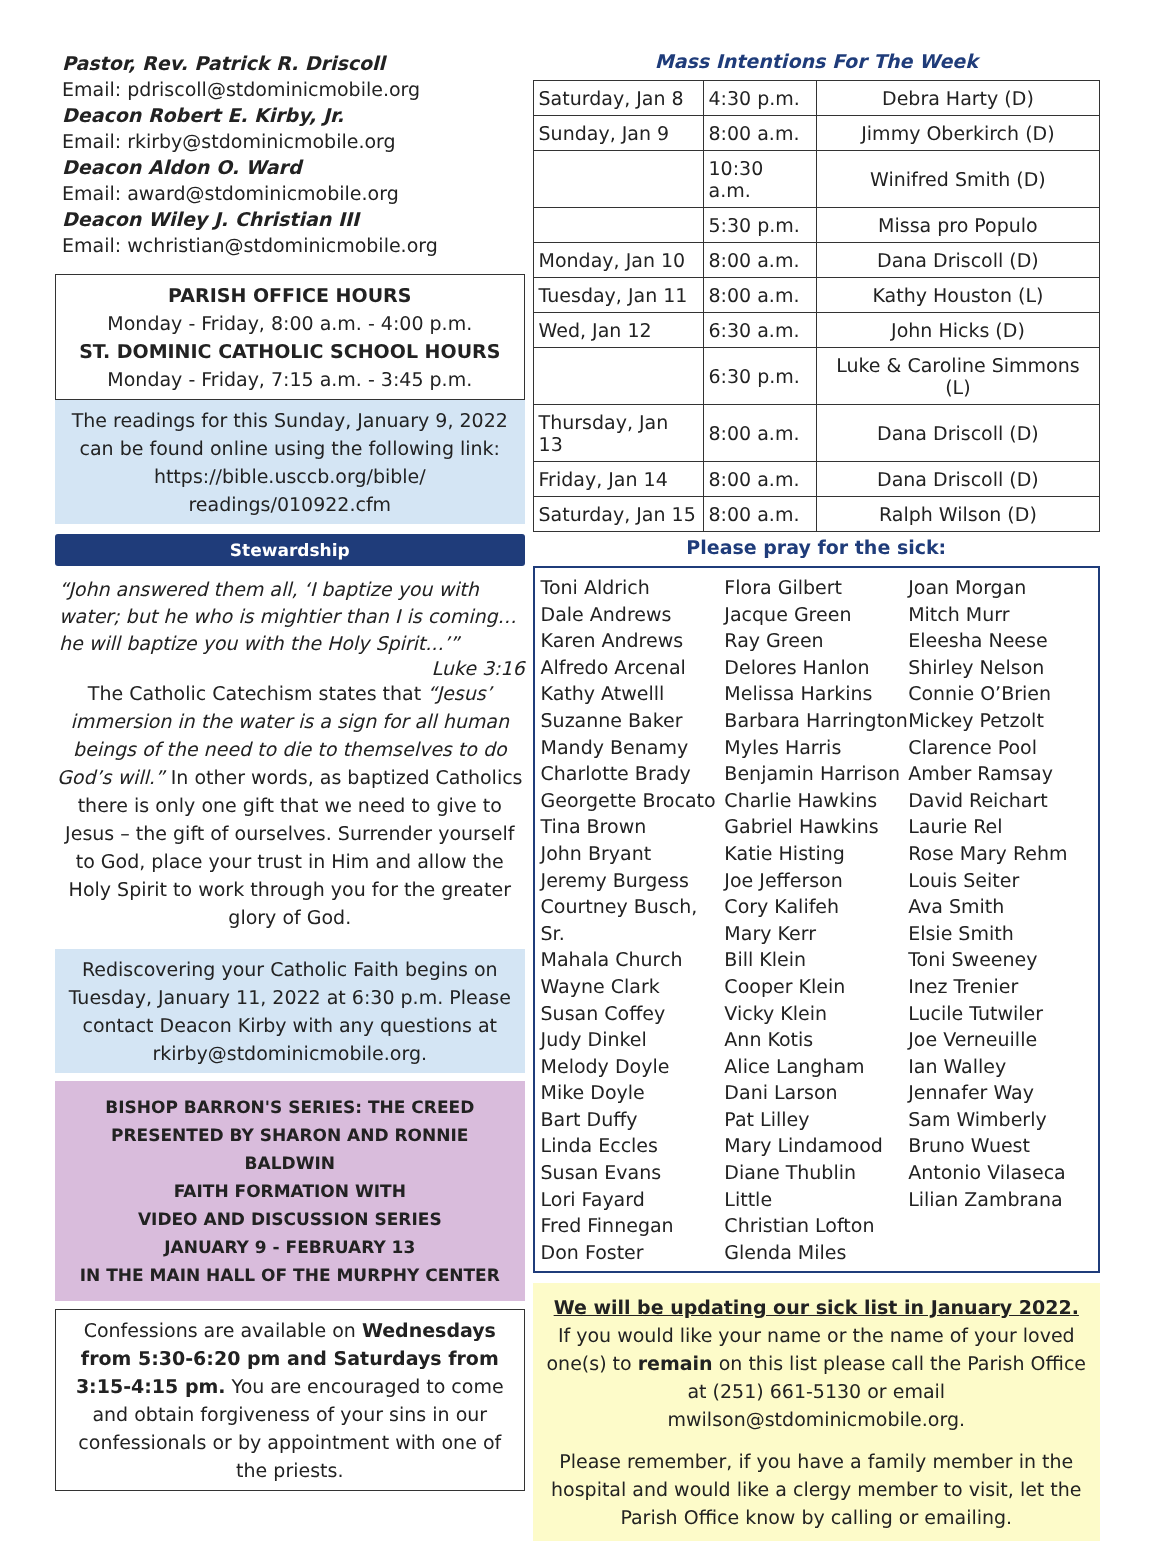Pastor, Rev. Patrick R. Driscoll
Email: pdriscoll@stdominicmobile.org
Deacon Robert E. Kirby, Jr.
Email: rkirby@stdominicmobile.org
Deacon Aldon O. Ward
Email: award@stdominicmobile.org
Deacon Wiley J. Christian III
Email: wchristian@stdominicmobile.org
PARISH OFFICE HOURS
Monday - Friday, 8:00 a.m. - 4:00 p.m.
ST. DOMINIC CATHOLIC SCHOOL HOURS
Monday - Friday, 7:15 a.m. - 3:45 p.m.
The readings for this Sunday, January 9, 2022 can be found online using the following link: https://bible.usccb.org/bible/ readings/010922.cfm
Stewardship
“John answered them all, ‘I baptize you with water; but he who is mightier than I is coming… he will baptize you with the Holy Spirit...’”
Luke 3:16
The Catholic Catechism states that “Jesus’ immersion in the water is a sign for all human beings of the need to die to themselves to do God’s will.” In other words, as baptized Catholics there is only one gift that we need to give to Jesus – the gift of ourselves. Surrender yourself to God, place your trust in Him and allow the Holy Spirit to work through you for the greater glory of God.
Rediscovering your Catholic Faith begins on Tuesday, January 11, 2022 at 6:30 p.m. Please contact Deacon Kirby with any questions at rkirby@stdominicmobile.org.
BISHOP BARRON'S SERIES: THE CREED
PRESENTED BY SHARON AND RONNIE BALDWIN
FAITH FORMATION WITH
VIDEO AND DISCUSSION SERIES
JANUARY 9 - FEBRUARY 13
IN THE MAIN HALL OF THE MURPHY CENTER
Confessions are available on Wednesdays from 5:30-6:20 pm and Saturdays from 3:15-4:15 pm. You are encouraged to come and obtain forgiveness of your sins in our confessionals or by appointment with one of the priests.
Mass Intentions For The Week
| Saturday, Jan 8 | 4:30 p.m. | Debra Harty (D) |
| Sunday, Jan 9 | 8:00 a.m. | Jimmy Oberkirch (D) |
| | 10:30 a.m. | Winifred Smith (D) |
| | 5:30 p.m. | Missa pro Populo |
| Monday, Jan 10 | 8:00 a.m. | Dana Driscoll (D) |
| Tuesday, Jan 11 | 8:00 a.m. | Kathy Houston (L) |
| Wed, Jan 12 | 6:30 a.m. | John Hicks (D) |
| | 6:30 p.m. | Luke & Caroline Simmons (L) |
| Thursday, Jan 13 | 8:00 a.m. | Dana Driscoll (D) |
| Friday, Jan 14 | 8:00 a.m. | Dana Driscoll (D) |
| Saturday, Jan 15 | 8:00 a.m. | Ralph Wilson (D) |
Please pray for the sick:
Toni Aldrich
Dale Andrews
Karen Andrews
Alfredo Arcenal
Kathy Atwelll
Suzanne Baker
Mandy Benamy
Charlotte Brady
Georgette Brocato
Tina Brown
John Bryant
Jeremy Burgess
Courtney Busch, Sr.
Mahala Church
Wayne Clark
Susan Coffey
Judy Dinkel
Melody Doyle
Mike Doyle
Bart Duffy
Linda Eccles
Susan Evans
Lori Fayard
Fred Finnegan
Don Foster
Flora Gilbert
Jacque Green
Ray Green
Delores Hanlon
Melissa Harkins
Barbara Harrington
Myles Harris
Benjamin Harrison
Charlie Hawkins
Gabriel Hawkins
Katie Histing
Joe Jefferson
Cory Kalifeh
Mary Kerr
Bill Klein
Cooper Klein
Vicky Klein
Ann Kotis
Alice Langham
Dani Larson
Pat Lilley
Mary Lindamood
Diane Thublin Little
Christian Lofton
Glenda Miles
Joan Morgan
Mitch Murr
Eleesha Neese
Shirley Nelson
Connie O’Brien
Mickey Petzolt
Clarence Pool
Amber Ramsay
David Reichart
Laurie Rel
Rose Mary Rehm
Louis Seiter
Ava Smith
Elsie Smith
Toni Sweeney
Inez Trenier
Lucile Tutwiler
Joe Verneuille
Ian Walley
Jennafer Way
Sam Wimberly
Bruno Wuest
Antonio Vilaseca
Lilian Zambrana
We will be updating our sick list in January 2022.
If you would like your name or the name of your loved one(s) to remain on this list please call the Parish Office at (251) 661-5130 or email mwilson@stdominicmobile.org.
Please remember, if you have a family member in the hospital and would like a clergy member to visit, let the Parish Office know by calling or emailing.